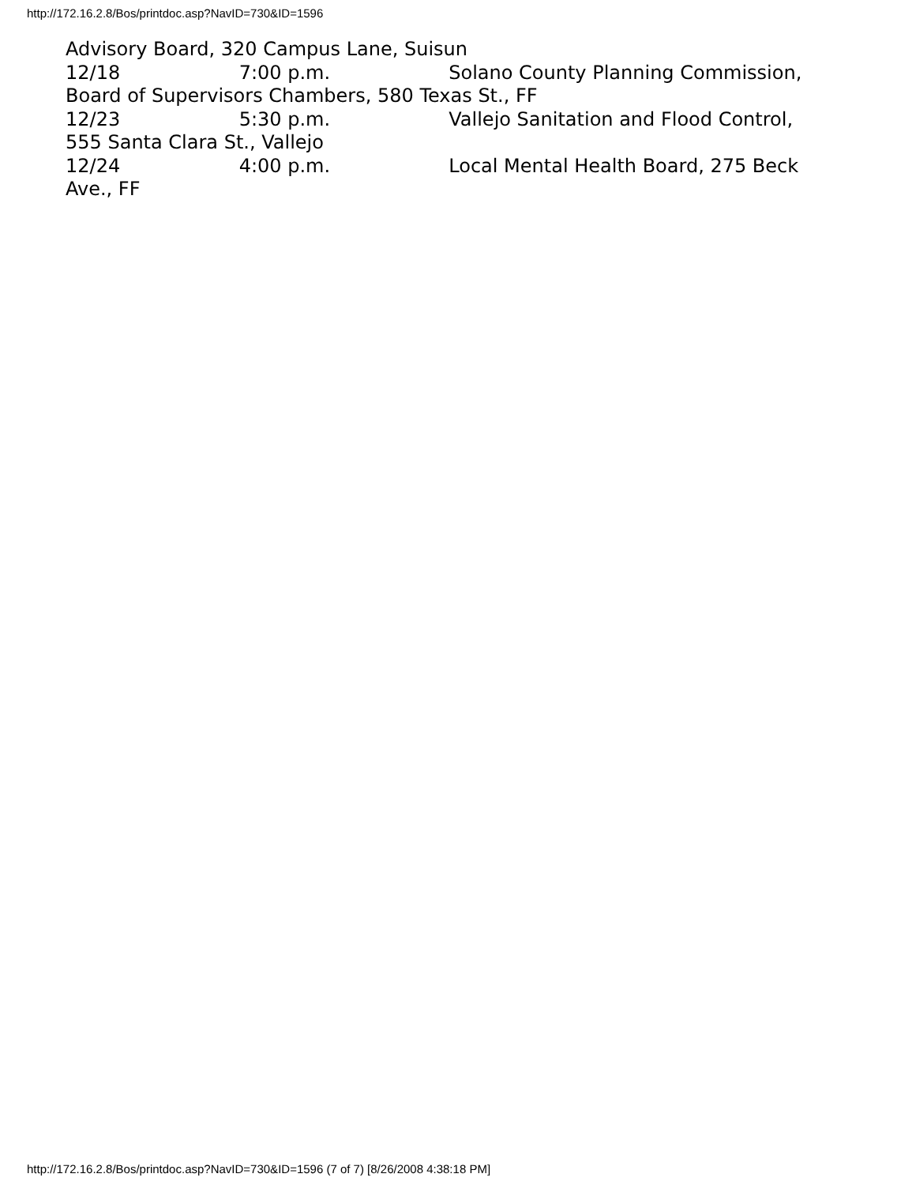http://172.16.2.8/Bos/printdoc.asp?NavID=730&ID=1596
Advisory Board, 320 Campus Lane, Suisun
12/18 7:00 p.m. Solano County Planning Commission, Board of Supervisors Chambers, 580 Texas St., FF
12/23 5:30 p.m. Vallejo Sanitation and Flood Control, 555 Santa Clara St., Vallejo
12/24 4:00 p.m. Local Mental Health Board, 275 Beck Ave., FF
http://172.16.2.8/Bos/printdoc.asp?NavID=730&ID=1596 (7 of 7) [8/26/2008 4:38:18 PM]